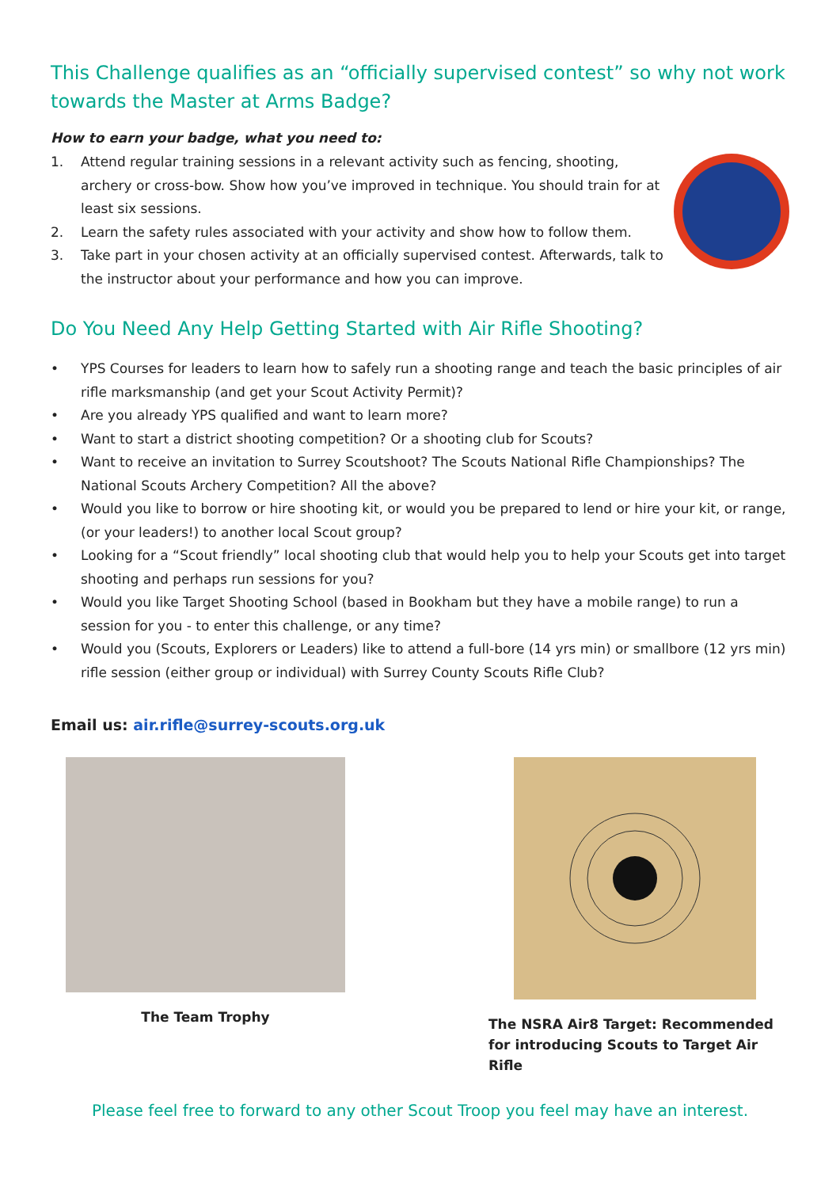This Challenge qualifies as an “officially supervised contest” so why not work towards the Master at Arms Badge?
How to earn your badge, what you need to:
1. Attend regular training sessions in a relevant activity such as fencing, shooting, archery or cross-bow. Show how you’ve improved in technique. You should train for at least six sessions.
2. Learn the safety rules associated with your activity and show how to follow them.
3. Take part in your chosen activity at an officially supervised contest. Afterwards, talk to the instructor about your performance and how you can improve.
Do You Need Any Help Getting Started with Air Rifle Shooting?
• YPS Courses for leaders to learn how to safely run a shooting range and teach the basic principles of air rifle marksmanship (and get your Scout Activity Permit)?
• Are you already YPS qualified and want to learn more?
• Want to start a district shooting competition? Or a shooting club for Scouts?
• Want to receive an invitation to Surrey Scoutshoot? The Scouts National Rifle Championships? The National Scouts Archery Competition? All the above?
• Would you like to borrow or hire shooting kit, or would you be prepared to lend or hire your kit, or range, (or your leaders!) to another local Scout group?
• Looking for a “Scout friendly” local shooting club that would help you to help your Scouts get into target shooting and perhaps run sessions for you?
• Would you like Target Shooting School (based in Bookham but they have a mobile range) to run a session for you - to enter this challenge, or any time?
• Would you (Scouts, Explorers or Leaders) like to attend a full-bore (14 yrs min) or smallbore (12 yrs min) rifle session (either group or individual) with Surrey County Scouts Rifle Club?
Email us: air.rifle@surrey-scouts.org.uk
The Team Trophy The NSRA Air8 Target: Recommended for introducing Scouts to Target Air Rifle
Please feel free to forward to any other Scout Troop you feel may have an interest.